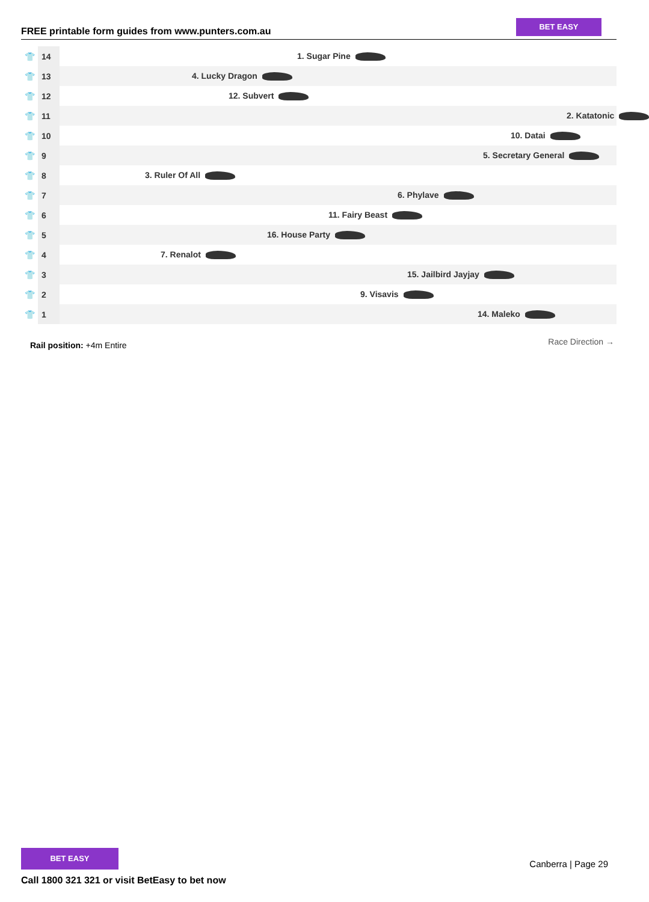FREE printable form guides from www.punters.com.au
BET EASY
| 👕 | 14 | 1. Sugar Pine |
| 👕 | 13 | 4. Lucky Dragon |
| 👕 | 12 | 12. Subvert |
| 👕 | 11 | 2. Katatonic |
| 👕 | 10 | 10. Datai |
| 👕 | 9 | 5. Secretary General |
| 👕 | 8 | 3. Ruler Of All |
| 👕 | 7 | 6. Phylave |
| 👕 | 6 | 11. Fairy Beast |
| 👕 | 5 | 16. House Party |
| 👕 | 4 | 7. Renalot |
| 👕 | 3 | 15. Jailbird Jayjay |
| 👕 | 2 | 9. Visavis |
| 👕 | 1 | 14. Maleko |
Rail position: +4m Entire Race Direction →
BET EASY
Call 1800 321 321 or visit BetEasy to bet now
Canberra | Page 29